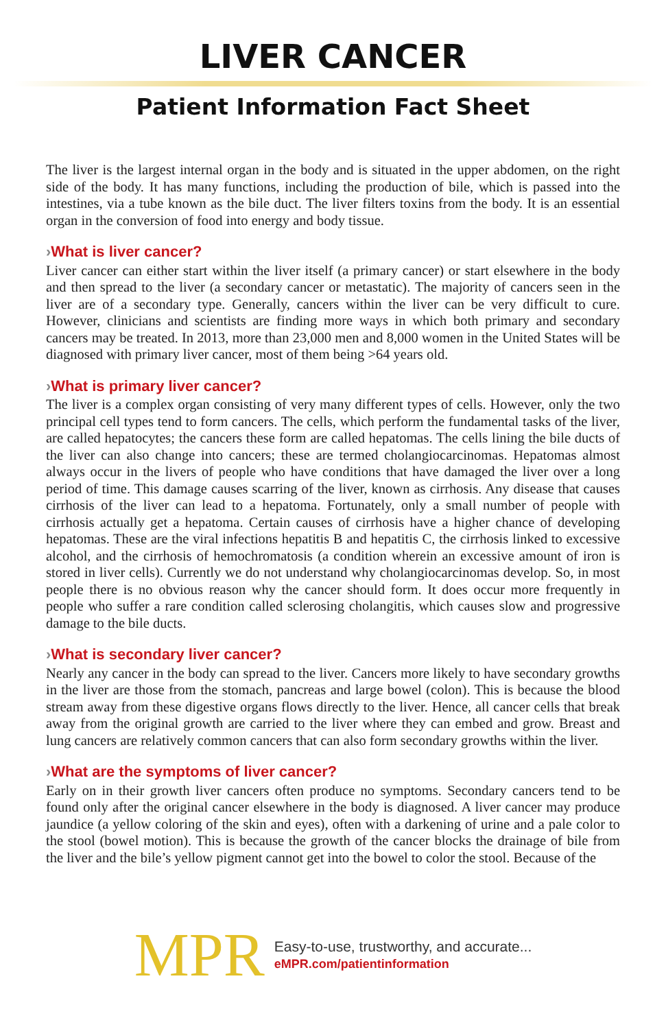LIVER CANCER
Patient Information Fact Sheet
The liver is the largest internal organ in the body and is situated in the upper abdomen, on the right side of the body. It has many functions, including the production of bile, which is passed into the intestines, via a tube known as the bile duct. The liver filters toxins from the body. It is an essential organ in the conversion of food into energy and body tissue.
›What is liver cancer?
Liver cancer can either start within the liver itself (a primary cancer) or start elsewhere in the body and then spread to the liver (a secondary cancer or metastatic). The majority of cancers seen in the liver are of a secondary type. Generally, cancers within the liver can be very difficult to cure. However, clinicians and scientists are finding more ways in which both primary and secondary cancers may be treated. In 2013, more than 23,000 men and 8,000 women in the United States will be diagnosed with primary liver cancer, most of them being >64 years old.
›What is primary liver cancer?
The liver is a complex organ consisting of very many different types of cells. However, only the two principal cell types tend to form cancers. The cells, which perform the fundamental tasks of the liver, are called hepatocytes; the cancers these form are called hepatomas. The cells lining the bile ducts of the liver can also change into cancers; these are termed cholangiocarcinomas. Hepatomas almost always occur in the livers of people who have conditions that have damaged the liver over a long period of time. This damage causes scarring of the liver, known as cirrhosis. Any disease that causes cirrhosis of the liver can lead to a hepatoma. Fortunately, only a small number of people with cirrhosis actually get a hepatoma. Certain causes of cirrhosis have a higher chance of developing hepatomas. These are the viral infections hepatitis B and hepatitis C, the cirrhosis linked to excessive alcohol, and the cirrhosis of hemochromatosis (a condition wherein an excessive amount of iron is stored in liver cells). Currently we do not understand why cholangiocarcinomas develop. So, in most people there is no obvious reason why the cancer should form. It does occur more frequently in people who suffer a rare condition called sclerosing cholangitis, which causes slow and progressive damage to the bile ducts.
›What is secondary liver cancer?
Nearly any cancer in the body can spread to the liver. Cancers more likely to have secondary growths in the liver are those from the stomach, pancreas and large bowel (colon). This is because the blood stream away from these digestive organs flows directly to the liver. Hence, all cancer cells that break away from the original growth are carried to the liver where they can embed and grow. Breast and lung cancers are relatively common cancers that can also form secondary growths within the liver.
›What are the symptoms of liver cancer?
Early on in their growth liver cancers often produce no symptoms. Secondary cancers tend to be found only after the original cancer elsewhere in the body is diagnosed. A liver cancer may produce jaundice (a yellow coloring of the skin and eyes), often with a darkening of urine and a pale color to the stool (bowel motion). This is because the growth of the cancer blocks the drainage of bile from the liver and the bile’s yellow pigment cannot get into the bowel to color the stool. Because of the
MPR
Easy-to-use, trustworthy, and accurate...
eMPR.com/patientinformation